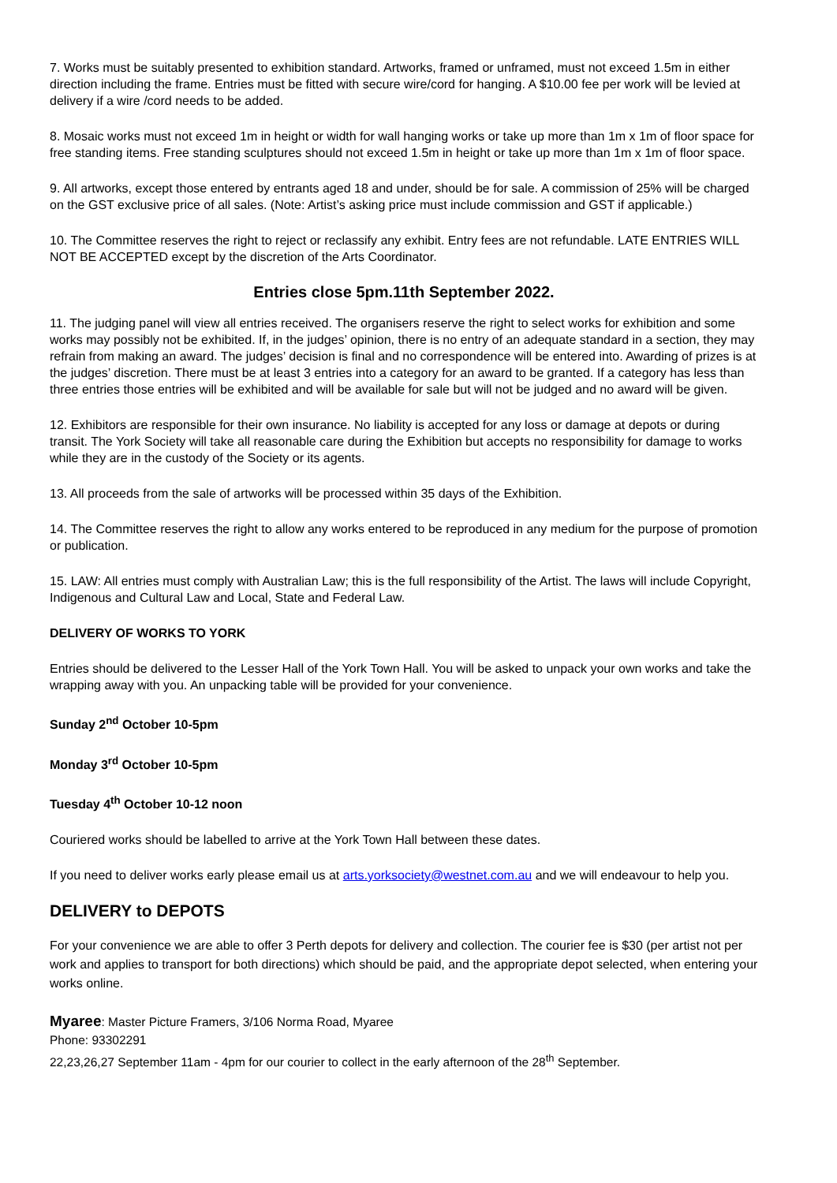7. Works must be suitably presented to exhibition standard. Artworks, framed or unframed, must not exceed 1.5m in either direction including the frame. Entries must be fitted with secure wire/cord for hanging. A $10.00 fee per work will be levied at delivery if a wire /cord needs to be added.
8. Mosaic works must not exceed 1m in height or width for wall hanging works or take up more than 1m x 1m of floor space for free standing items. Free standing sculptures should not exceed 1.5m in height or take up more than 1m x 1m of floor space.
9. All artworks, except those entered by entrants aged 18 and under, should be for sale. A commission of 25% will be charged on the GST exclusive price of all sales. (Note: Artist’s asking price must include commission and GST if applicable.)
10. The Committee reserves the right to reject or reclassify any exhibit. Entry fees are not refundable. LATE ENTRIES WILL NOT BE ACCEPTED except by the discretion of the Arts Coordinator.
Entries close 5pm.11th September 2022.
11. The judging panel will view all entries received. The organisers reserve the right to select works for exhibition and some works may possibly not be exhibited. If, in the judges’ opinion, there is no entry of an adequate standard in a section, they may refrain from making an award. The judges’ decision is final and no correspondence will be entered into. Awarding of prizes is at the judges’ discretion. There must be at least 3 entries into a category for an award to be granted. If a category has less than three entries those entries will be exhibited and will be available for sale but will not be judged and no award will be given.
12. Exhibitors are responsible for their own insurance. No liability is accepted for any loss or damage at depots or during transit. The York Society will take all reasonable care during the Exhibition but accepts no responsibility for damage to works while they are in the custody of the Society or its agents.
13. All proceeds from the sale of artworks will be processed within 35 days of the Exhibition.
14. The Committee reserves the right to allow any works entered to be reproduced in any medium for the purpose of promotion or publication.
15. LAW: All entries must comply with Australian Law; this is the full responsibility of the Artist. The laws will include Copyright, Indigenous and Cultural Law and Local, State and Federal Law.
DELIVERY OF WORKS TO YORK
Entries should be delivered to the Lesser Hall of the York Town Hall. You will be asked to unpack your own works and take the wrapping away with you. An unpacking table will be provided for your convenience.
Sunday 2<sup>nd</sup> October 10-5pm
Monday 3<sup>rd</sup> October 10-5pm
Tuesday 4<sup>th</sup> October 10-12 noon
Couriered works should be labelled to arrive at the York Town Hall between these dates.
If you need to deliver works early please email us at arts.yorksociety@westnet.com.au and we will endeavour to help you.
DELIVERY to DEPOTS
For your convenience we are able to offer 3 Perth depots for delivery and collection. The courier fee is $30 (per artist not per work and applies to transport for both directions) which should be paid, and the appropriate depot selected, when entering your works online.
Myaree: Master Picture Framers, 3/106 Norma Road, Myaree
Phone: 93302291
22,23,26,27 September 11am - 4pm for our courier to collect in the early afternoon of the 28<sup>th</sup> September.